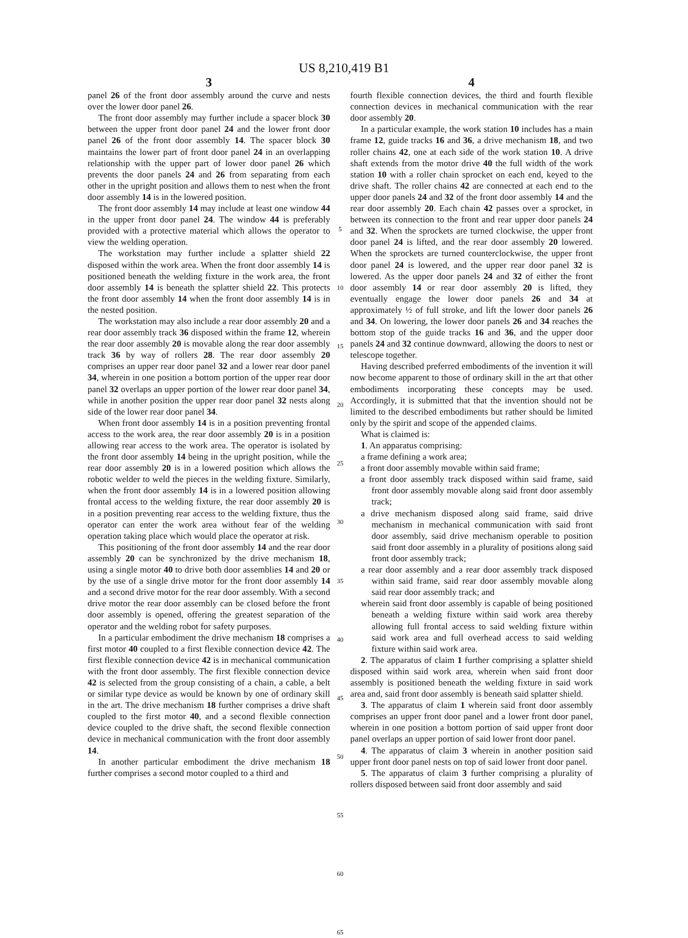US 8,210,419 B1
3
panel 26 of the front door assembly around the curve and nests over the lower door panel 26.
The front door assembly may further include a spacer block 30 between the upper front door panel 24 and the lower front door panel 26 of the front door assembly 14. The spacer block 30 maintains the lower part of front door panel 24 in an overlapping relationship with the upper part of lower door panel 26 which prevents the door panels 24 and 26 from separating from each other in the upright position and allows them to nest when the front door assembly 14 is in the lowered position.
The front door assembly 14 may include at least one window 44 in the upper front door panel 24. The window 44 is preferably provided with a protective material which allows the operator to view the welding operation.
The workstation may further include a splatter shield 22 disposed within the work area. When the front door assembly 14 is positioned beneath the welding fixture in the work area, the front door assembly 14 is beneath the splatter shield 22. This protects the front door assembly 14 when the front door assembly 14 is in the nested position.
The workstation may also include a rear door assembly 20 and a rear door assembly track 36 disposed within the frame 12, wherein the rear door assembly 20 is movable along the rear door assembly track 36 by way of rollers 28. The rear door assembly 20 comprises an upper rear door panel 32 and a lower rear door panel 34, wherein in one position a bottom portion of the upper rear door panel 32 overlaps an upper portion of the lower rear door panel 34, while in another position the upper rear door panel 32 nests along side of the lower rear door panel 34.
When front door assembly 14 is in a position preventing frontal access to the work area, the rear door assembly 20 is in a position allowing rear access to the work area. The operator is isolated by the front door assembly 14 being in the upright position, while the rear door assembly 20 is in a lowered position which allows the robotic welder to weld the pieces in the welding fixture. Similarly, when the front door assembly 14 is in a lowered position allowing frontal access to the welding fixture, the rear door assembly 20 is in a position preventing rear access to the welding fixture, thus the operator can enter the work area without fear of the welding operation taking place which would place the operator at risk.
This positioning of the front door assembly 14 and the rear door assembly 20 can be synchronized by the drive mechanism 18, using a single motor 40 to drive both door assemblies 14 and 20 or by the use of a single drive motor for the front door assembly 14 and a second drive motor for the rear door assembly. With a second drive motor the rear door assembly can be closed before the front door assembly is opened, offering the greatest separation of the operator and the welding robot for safety purposes.
In a particular embodiment the drive mechanism 18 comprises a first motor 40 coupled to a first flexible connection device 42. The first flexible connection device 42 is in mechanical communication with the front door assembly. The first flexible connection device 42 is selected from the group consisting of a chain, a cable, a belt or similar type device as would be known by one of ordinary skill in the art. The drive mechanism 18 further comprises a drive shaft coupled to the first motor 40, and a second flexible connection device coupled to the drive shaft, the second flexible connection device in mechanical communication with the front door assembly 14.
In another particular embodiment the drive mechanism 18 further comprises a second motor coupled to a third and
5
10
15
20
25
30
35
40
45
50
55
60
65
4
fourth flexible connection devices, the third and fourth flexible connection devices in mechanical communication with the rear door assembly 20.
In a particular example, the work station 10 includes has a main frame 12, guide tracks 16 and 36, a drive mechanism 18, and two roller chains 42, one at each side of the work station 10. A drive shaft extends from the motor drive 40 the full width of the work station 10 with a roller chain sprocket on each end, keyed to the drive shaft. The roller chains 42 are connected at each end to the upper door panels 24 and 32 of the front door assembly 14 and the rear door assembly 20. Each chain 42 passes over a sprocket, in between its connection to the front and rear upper door panels 24 and 32. When the sprockets are turned clockwise, the upper front door panel 24 is lifted, and the rear door assembly 20 lowered. When the sprockets are turned counterclockwise, the upper front door panel 24 is lowered, and the upper rear door panel 32 is lowered. As the upper door panels 24 and 32 of either the front door assembly 14 or rear door assembly 20 is lifted, they eventually engage the lower door panels 26 and 34 at approximately ½ of full stroke, and lift the lower door panels 26 and 34. On lowering, the lower door panels 26 and 34 reaches the bottom stop of the guide tracks 16 and 36, and the upper door panels 24 and 32 continue downward, allowing the doors to nest or telescope together.
Having described preferred embodiments of the invention it will now become apparent to those of ordinary skill in the art that other embodiments incorporating these concepts may be used. Accordingly, it is submitted that that the invention should not be limited to the described embodiments but rather should be limited only by the spirit and scope of the appended claims.
What is claimed is:
1. An apparatus comprising:
a frame defining a work area;
a front door assembly movable within said frame;
a front door assembly track disposed within said frame, said front door assembly movable along said front door assembly track;
a drive mechanism disposed along said frame, said drive mechanism in mechanical communication with said front door assembly, said drive mechanism operable to position said front door assembly in a plurality of positions along said front door assembly track;
a rear door assembly and a rear door assembly track disposed within said frame, said rear door assembly movable along said rear door assembly track; and
wherein said front door assembly is capable of being positioned beneath a welding fixture within said work area thereby allowing full frontal access to said welding fixture within said work area and full overhead access to said welding fixture within said work area.
2. The apparatus of claim 1 further comprising a splatter shield disposed within said work area, wherein when said front door assembly is positioned beneath the welding fixture in said work area and, said front door assembly is beneath said splatter shield.
3. The apparatus of claim 1 wherein said front door assembly comprises an upper front door panel and a lower front door panel, wherein in one position a bottom portion of said upper front door panel overlaps an upper portion of said lower front door panel.
4. The apparatus of claim 3 wherein in another position said upper front door panel nests on top of said lower front door panel.
5. The apparatus of claim 3 further comprising a plurality of rollers disposed between said front door assembly and said